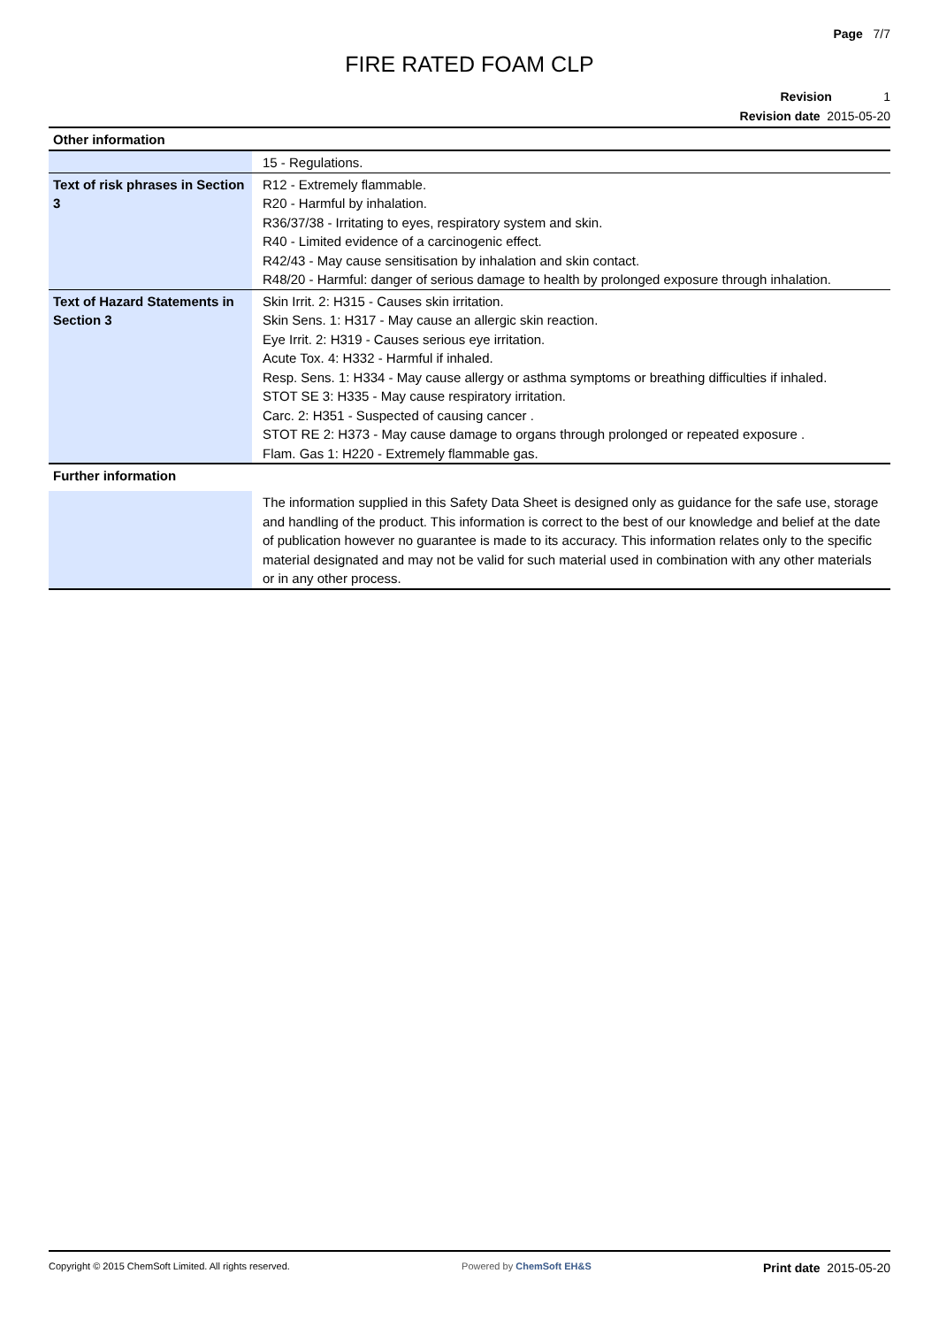Page 7/7
FIRE RATED FOAM CLP
Revision 1
Revision date 2015-05-20
Other information
| | 15 - Regulations. |
| Text of risk phrases in Section 3 | R12 - Extremely flammable. R20 - Harmful by inhalation. R36/37/38 - Irritating to eyes, respiratory system and skin. R40 - Limited evidence of a carcinogenic effect. R42/43 - May cause sensitisation by inhalation and skin contact. R48/20 - Harmful: danger of serious damage to health by prolonged exposure through inhalation. |
| Text of Hazard Statements in Section 3 | Skin Irrit. 2: H315 - Causes skin irritation. Skin Sens. 1: H317 - May cause an allergic skin reaction. Eye Irrit. 2: H319 - Causes serious eye irritation. Acute Tox. 4: H332 - Harmful if inhaled. Resp. Sens. 1: H334 - May cause allergy or asthma symptoms or breathing difficulties if inhaled. STOT SE 3: H335 - May cause respiratory irritation. Carc. 2: H351 - Suspected of causing cancer . STOT RE 2: H373 - May cause damage to organs through prolonged or repeated exposure . Flam. Gas 1: H220 - Extremely flammable gas. |
Further information
| | The information supplied in this Safety Data Sheet is designed only as guidance for the safe use, storage and handling of the product. This information is correct to the best of our knowledge and belief at the date of publication however no guarantee is made to its accuracy. This information relates only to the specific material designated and may not be valid for such material used in combination with any other materials or in any other process. |
Copyright © 2015 ChemSoft Limited. All rights reserved. Powered by ChemSoft EH&S Print date 2015-05-20